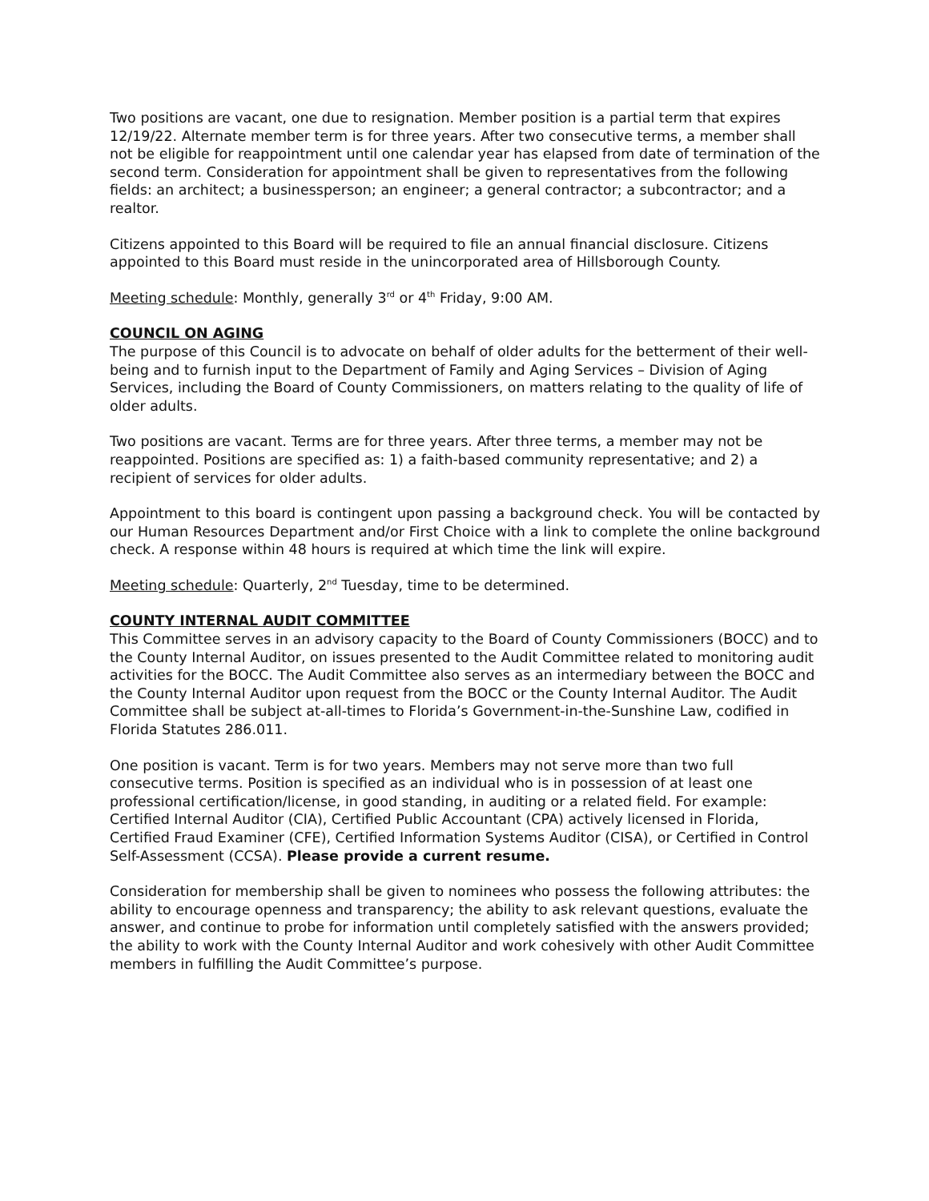Two positions are vacant, one due to resignation. Member position is a partial term that expires 12/19/22. Alternate member term is for three years. After two consecutive terms, a member shall not be eligible for reappointment until one calendar year has elapsed from date of termination of the second term. Consideration for appointment shall be given to representatives from the following fields: an architect; a businessperson; an engineer; a general contractor; a subcontractor; and a realtor.
Citizens appointed to this Board will be required to file an annual financial disclosure. Citizens appointed to this Board must reside in the unincorporated area of Hillsborough County.
Meeting schedule: Monthly, generally 3<sup>rd</sup> or 4<sup>th</sup> Friday, 9:00 AM.
COUNCIL ON AGING
The purpose of this Council is to advocate on behalf of older adults for the betterment of their well-being and to furnish input to the Department of Family and Aging Services – Division of Aging Services, including the Board of County Commissioners, on matters relating to the quality of life of older adults.
Two positions are vacant. Terms are for three years. After three terms, a member may not be reappointed. Positions are specified as: 1) a faith-based community representative; and 2) a recipient of services for older adults.
Appointment to this board is contingent upon passing a background check. You will be contacted by our Human Resources Department and/or First Choice with a link to complete the online background check. A response within 48 hours is required at which time the link will expire.
Meeting schedule: Quarterly, 2<sup>nd</sup> Tuesday, time to be determined.
COUNTY INTERNAL AUDIT COMMITTEE
This Committee serves in an advisory capacity to the Board of County Commissioners (BOCC) and to the County Internal Auditor, on issues presented to the Audit Committee related to monitoring audit activities for the BOCC. The Audit Committee also serves as an intermediary between the BOCC and the County Internal Auditor upon request from the BOCC or the County Internal Auditor. The Audit Committee shall be subject at-all-times to Florida’s Government-in-the-Sunshine Law, codified in Florida Statutes 286.011.
One position is vacant. Term is for two years. Members may not serve more than two full consecutive terms. Position is specified as an individual who is in possession of at least one professional certification/license, in good standing, in auditing or a related field. For example: Certified Internal Auditor (CIA), Certified Public Accountant (CPA) actively licensed in Florida, Certified Fraud Examiner (CFE), Certified Information Systems Auditor (CISA), or Certified in Control Self-Assessment (CCSA). Please provide a current resume.
Consideration for membership shall be given to nominees who possess the following attributes: the ability to encourage openness and transparency; the ability to ask relevant questions, evaluate the answer, and continue to probe for information until completely satisfied with the answers provided; the ability to work with the County Internal Auditor and work cohesively with other Audit Committee members in fulfilling the Audit Committee’s purpose.